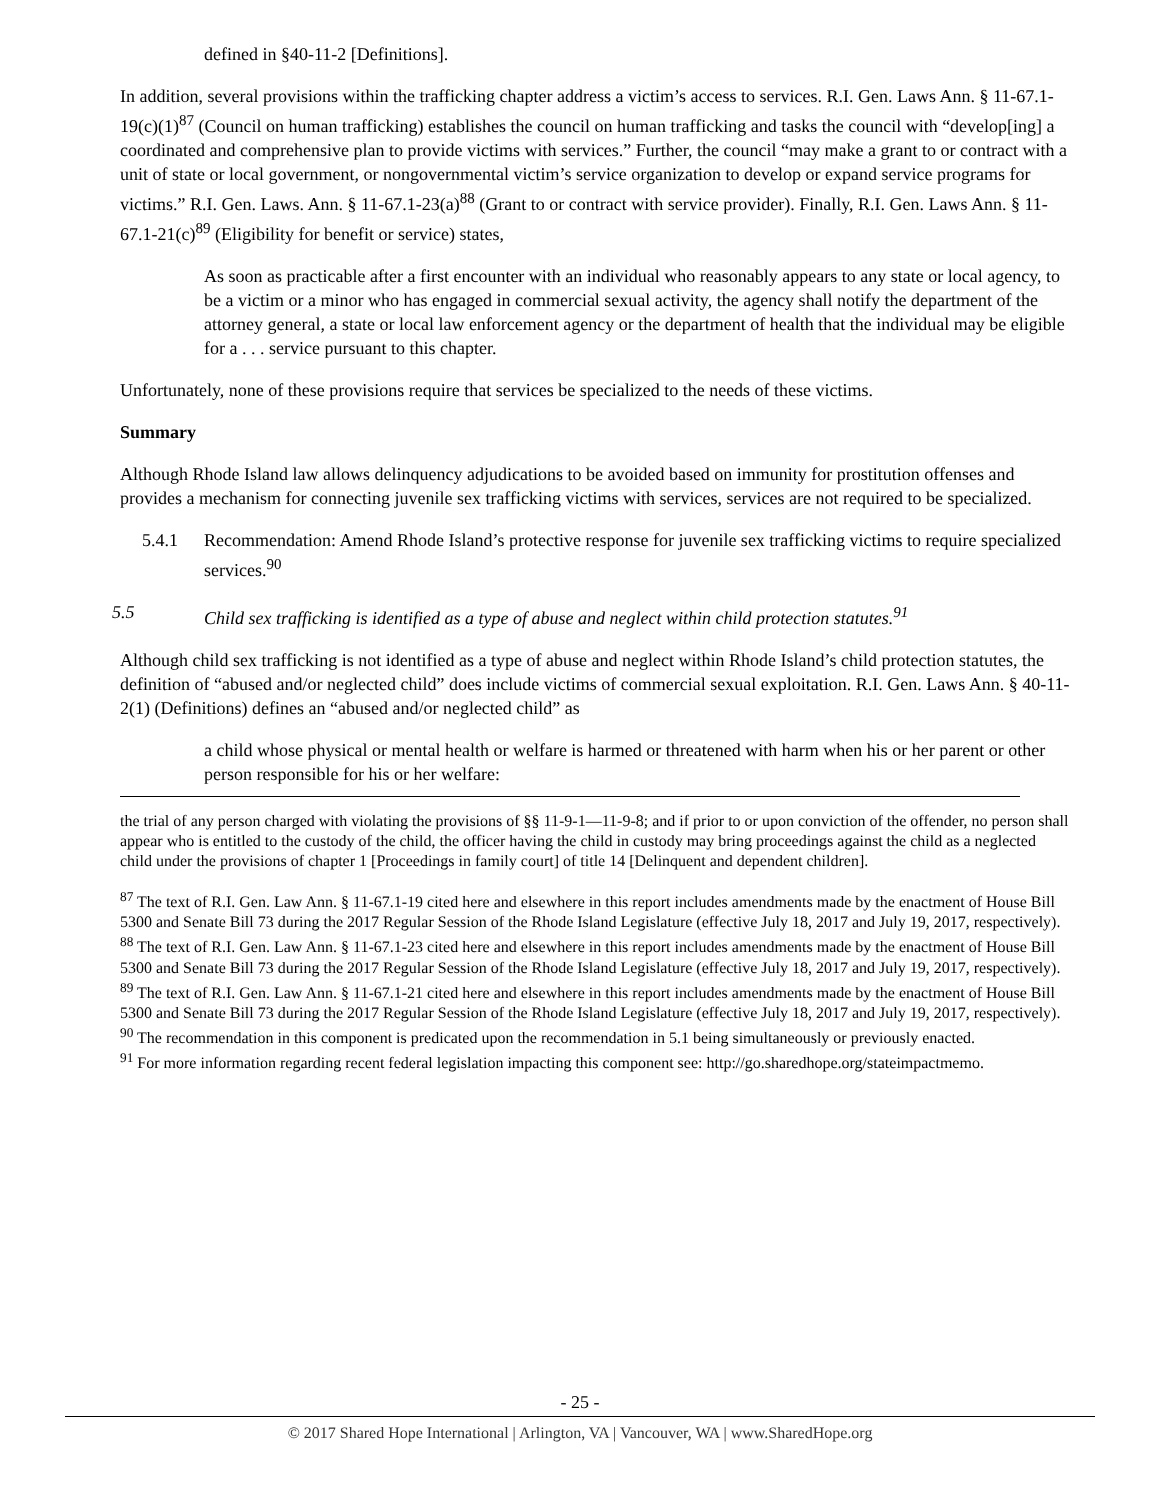defined in §40-11-2 [Definitions].
In addition, several provisions within the trafficking chapter address a victim’s access to services. R.I. Gen. Laws Ann. § 11-67.1-19(c)(1)<sup>87</sup> (Council on human trafficking) establishes the council on human trafficking and tasks the council with “develop[ing] a coordinated and comprehensive plan to provide victims with services.” Further, the council “may make a grant to or contract with a unit of state or local government, or nongovernmental victim’s service organization to develop or expand service programs for victims.” R.I. Gen. Laws. Ann. § 11-67.1-23(a)<sup>88</sup> (Grant to or contract with service provider). Finally, R.I. Gen. Laws Ann. § 11-67.1-21(c)<sup>89</sup> (Eligibility for benefit or service) states,
As soon as practicable after a first encounter with an individual who reasonably appears to any state or local agency, to be a victim or a minor who has engaged in commercial sexual activity, the agency shall notify the department of the attorney general, a state or local law enforcement agency or the department of health that the individual may be eligible for a . . . service pursuant to this chapter.
Unfortunately, none of these provisions require that services be specialized to the needs of these victims.
Summary
Although Rhode Island law allows delinquency adjudications to be avoided based on immunity for prostitution offenses and provides a mechanism for connecting juvenile sex trafficking victims with services, services are not required to be specialized.
5.4.1 Recommendation: Amend Rhode Island’s protective response for juvenile sex trafficking victims to require specialized services.<sup>90</sup>
5.5 Child sex trafficking is identified as a type of abuse and neglect within child protection statutes.<sup>91</sup>
Although child sex trafficking is not identified as a type of abuse and neglect within Rhode Island’s child protection statutes, the definition of “abused and/or neglected child” does include victims of commercial sexual exploitation. R.I. Gen. Laws Ann. § 40-11-2(1) (Definitions) defines an “abused and/or neglected child” as
a child whose physical or mental health or welfare is harmed or threatened with harm when his or her parent or other person responsible for his or her welfare:
the trial of any person charged with violating the provisions of §§ 11-9-1―11-9-8; and if prior to or upon conviction of the offender, no person shall appear who is entitled to the custody of the child, the officer having the child in custody may bring proceedings against the child as a neglected child under the provisions of chapter 1 [Proceedings in family court] of title 14 [Delinquent and dependent children].
<sup>87</sup> The text of R.I. Gen. Law Ann. § 11-67.1-19 cited here and elsewhere in this report includes amendments made by the enactment of House Bill 5300 and Senate Bill 73 during the 2017 Regular Session of the Rhode Island Legislature (effective July 18, 2017 and July 19, 2017, respectively).
<sup>88</sup> The text of R.I. Gen. Law Ann. § 11-67.1-23 cited here and elsewhere in this report includes amendments made by the enactment of House Bill 5300 and Senate Bill 73 during the 2017 Regular Session of the Rhode Island Legislature (effective July 18, 2017 and July 19, 2017, respectively).
<sup>89</sup> The text of R.I. Gen. Law Ann. § 11-67.1-21 cited here and elsewhere in this report includes amendments made by the enactment of House Bill 5300 and Senate Bill 73 during the 2017 Regular Session of the Rhode Island Legislature (effective July 18, 2017 and July 19, 2017, respectively).
<sup>90</sup> The recommendation in this component is predicated upon the recommendation in 5.1 being simultaneously or previously enacted.
<sup>91</sup> For more information regarding recent federal legislation impacting this component see: http://go.sharedhope.org/stateimpactmemo.
- 25 -
© 2017 Shared Hope International | Arlington, VA | Vancouver, WA | www.SharedHope.org